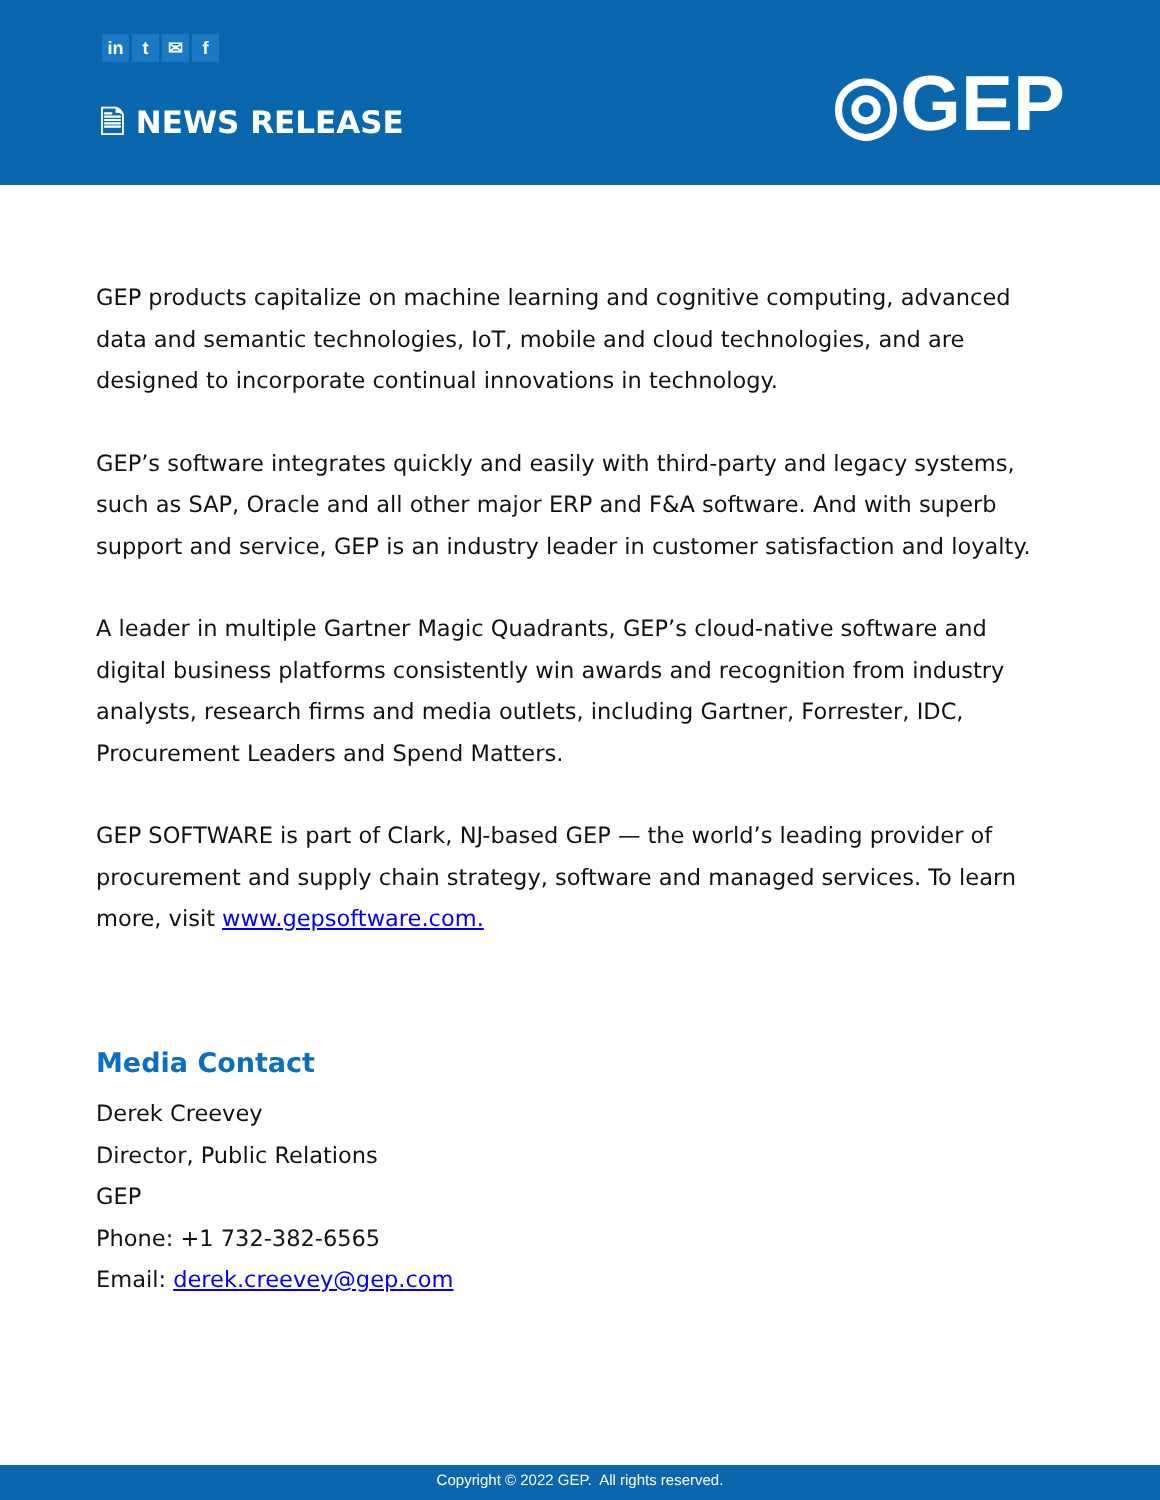in t ✉ f
🗎 NEWS RELEASE ◎GEP
GEP products capitalize on machine learning and cognitive computing, advanced data and semantic technologies, IoT, mobile and cloud technologies, and are designed to incorporate continual innovations in technology.
GEP’s software integrates quickly and easily with third-party and legacy systems, such as SAP, Oracle and all other major ERP and F&A software. And with superb support and service, GEP is an industry leader in customer satisfaction and loyalty.
A leader in multiple Gartner Magic Quadrants, GEP’s cloud-native software and digital business platforms consistently win awards and recognition from industry analysts, research firms and media outlets, including Gartner, Forrester, IDC, Procurement Leaders and Spend Matters.
GEP SOFTWARE is part of Clark, NJ-based GEP — the world’s leading provider of procurement and supply chain strategy, software and managed services. To learn more, visit www.gepsoftware.com.
Media Contact
Derek Creevey
Director, Public Relations
GEP
Phone: +1 732-382-6565
Email: derek.creevey@gep.com
Copyright © 2022 GEP. All rights reserved.